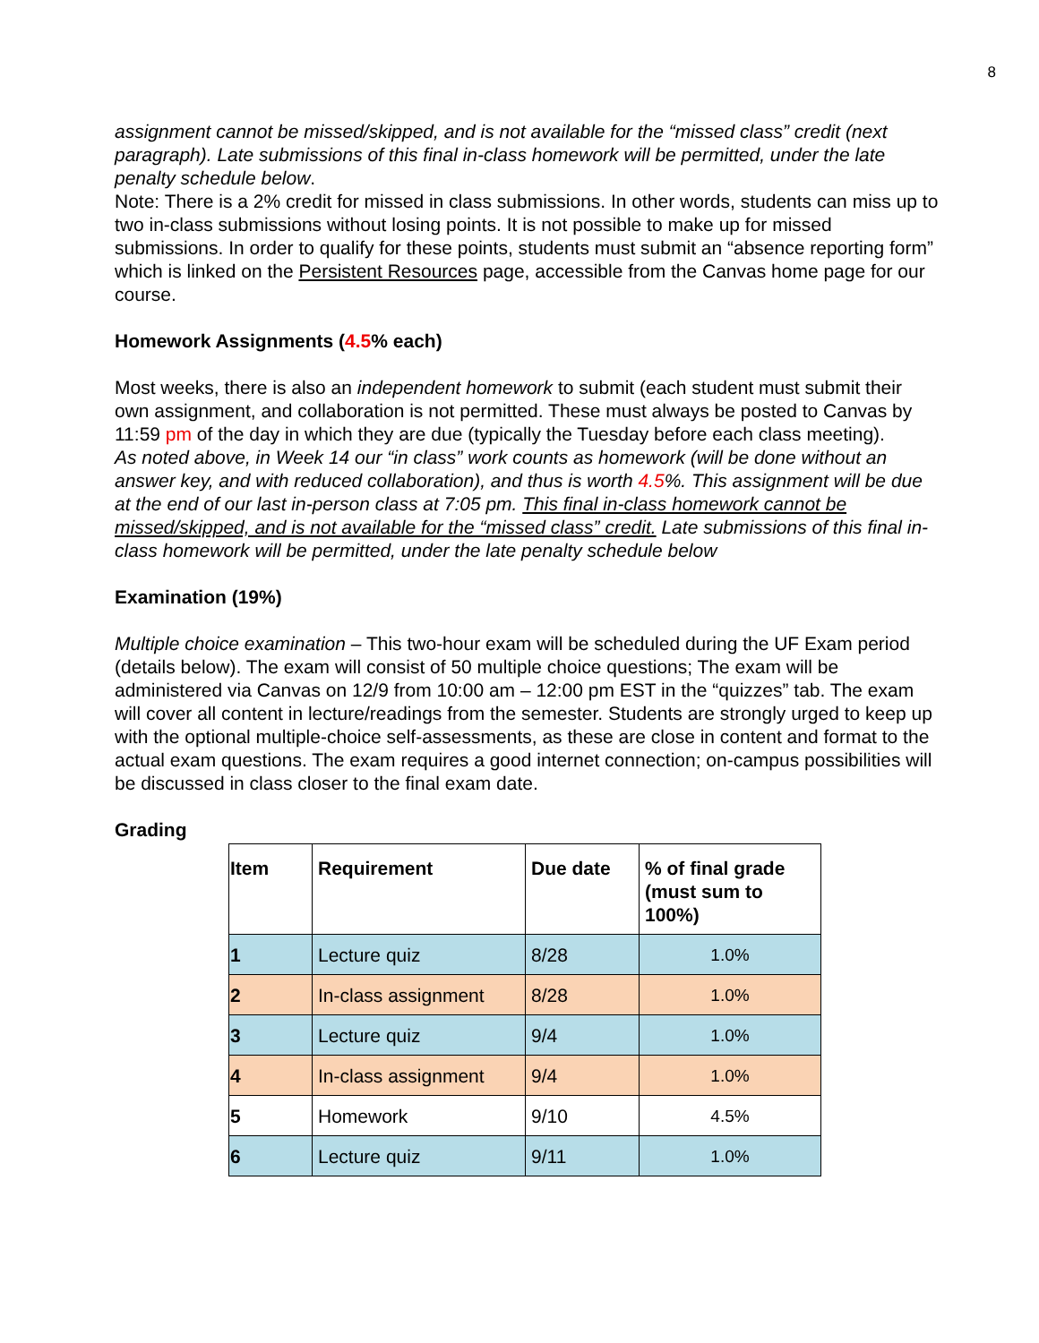8
assignment cannot be missed/skipped, and is not available for the “missed class” credit (next paragraph). Late submissions of this final in-class homework will be permitted, under the late penalty schedule below.
Note: There is a 2% credit for missed in class submissions. In other words, students can miss up to two in-class submissions without losing points. It is not possible to make up for missed submissions. In order to qualify for these points, students must submit an “absence reporting form” which is linked on the Persistent Resources page, accessible from the Canvas home page for our course.
Homework Assignments (4.5% each)
Most weeks, there is also an independent homework to submit (each student must submit their own assignment, and collaboration is not permitted. These must always be posted to Canvas by 11:59 pm of the day in which they are due (typically the Tuesday before each class meeting).
As noted above, in Week 14 our “in class” work counts as homework (will be done without an answer key, and with reduced collaboration), and thus is worth 4.5%. This assignment will be due at the end of our last in-person class at 7:05 pm. This final in-class homework cannot be missed/skipped, and is not available for the “missed class” credit. Late submissions of this final in-class homework will be permitted, under the late penalty schedule below
Examination (19%)
Multiple choice examination – This two-hour exam will be scheduled during the UF Exam period (details below). The exam will consist of 50 multiple choice questions; The exam will be administered via Canvas on 12/9 from 10:00 am – 12:00 pm EST in the “quizzes” tab. The exam will cover all content in lecture/readings from the semester. Students are strongly urged to keep up with the optional multiple-choice self-assessments, as these are close in content and format to the actual exam questions. The exam requires a good internet connection; on-campus possibilities will be discussed in class closer to the final exam date.
Grading
| Item | Requirement | Due date | % of final grade (must sum to 100%) |
| --- | --- | --- | --- |
| 1 | Lecture quiz | 8/28 | 1.0% |
| 2 | In-class assignment | 8/28 | 1.0% |
| 3 | Lecture quiz | 9/4 | 1.0% |
| 4 | In-class assignment | 9/4 | 1.0% |
| 5 | Homework | 9/10 | 4.5% |
| 6 | Lecture quiz | 9/11 | 1.0% |